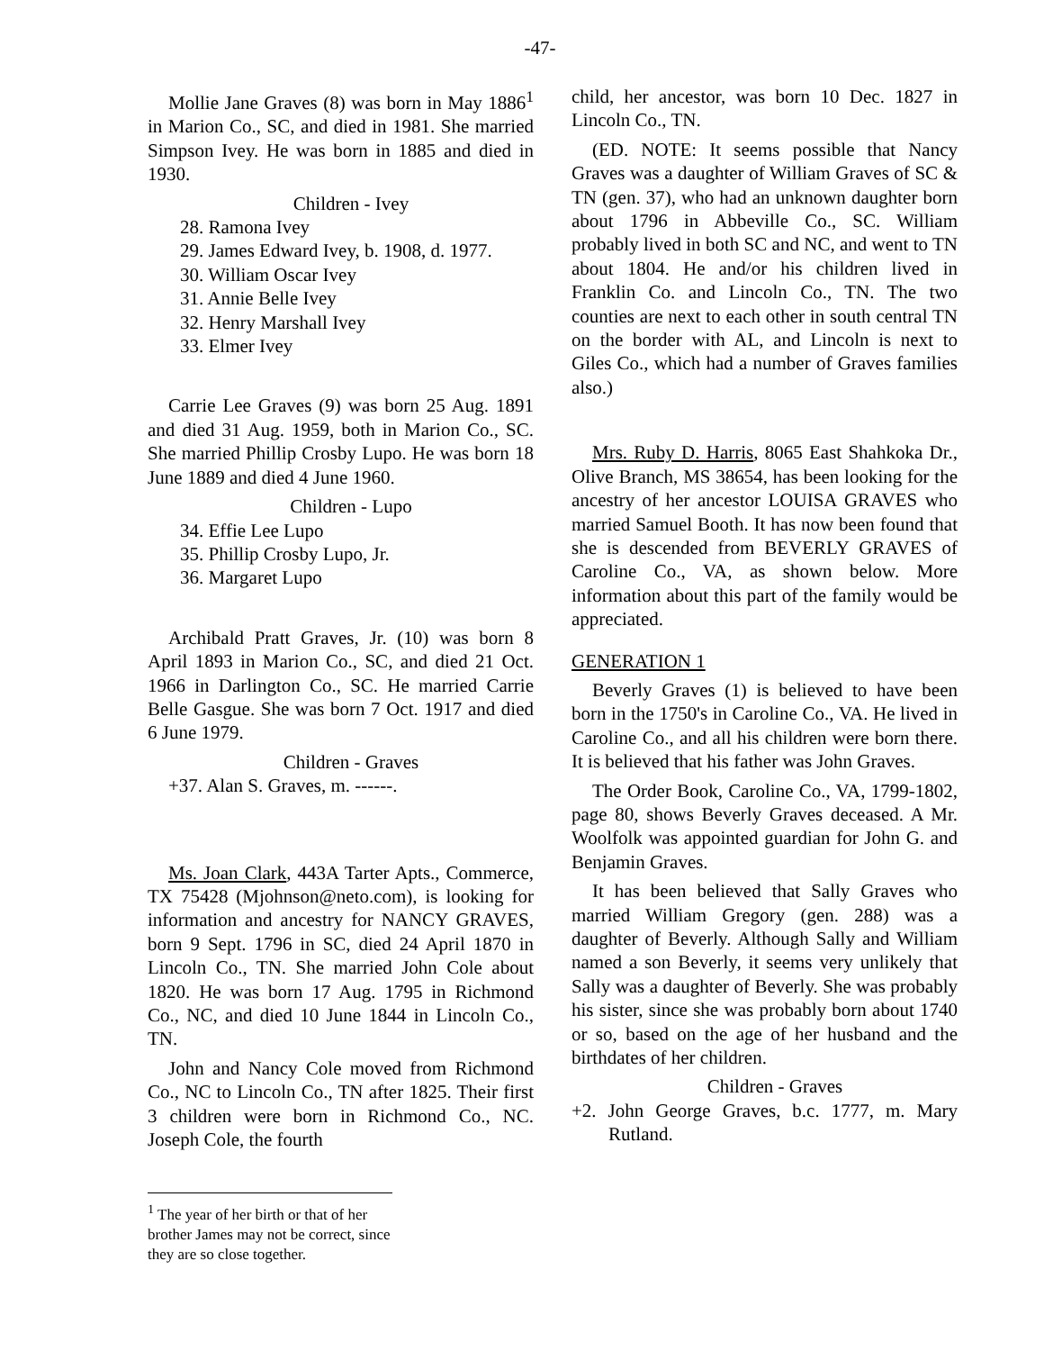-47-
Mollie Jane Graves (8) was born in May 1886<sup>1</sup> in Marion Co., SC, and died in 1981. She married Simpson Ivey. He was born in 1885 and died in 1930.
Children - Ivey
28. Ramona Ivey
29. James Edward Ivey, b. 1908, d. 1977.
30. William Oscar Ivey
31. Annie Belle Ivey
32. Henry Marshall Ivey
33. Elmer Ivey
Carrie Lee Graves (9) was born 25 Aug. 1891 and died 31 Aug. 1959, both in Marion Co., SC. She married Phillip Crosby Lupo. He was born 18 June 1889 and died 4 June 1960.
Children - Lupo
34. Effie Lee Lupo
35. Phillip Crosby Lupo, Jr.
36. Margaret Lupo
Archibald Pratt Graves, Jr. (10) was born 8 April 1893 in Marion Co., SC, and died 21 Oct. 1966 in Darlington Co., SC. He married Carrie Belle Gasgue. She was born 7 Oct. 1917 and died 6 June 1979.
Children - Graves
+37. Alan S. Graves, m. ------.
Ms. Joan Clark, 443A Tarter Apts., Commerce, TX 75428 (Mjohnson@neto.com), is looking for information and ancestry for NANCY GRAVES, born 9 Sept. 1796 in SC, died 24 April 1870 in Lincoln Co., TN. She married John Cole about 1820. He was born 17 Aug. 1795 in Richmond Co., NC, and died 10 June 1844 in Lincoln Co., TN.
John and Nancy Cole moved from Richmond Co., NC to Lincoln Co., TN after 1825. Their first 3 children were born in Richmond Co., NC. Joseph Cole, the fourth
<sup>1</sup> The year of her birth or that of her brother James may not be correct, since they are so close together.
child, her ancestor, was born 10 Dec. 1827 in Lincoln Co., TN.
(ED. NOTE: It seems possible that Nancy Graves was a daughter of William Graves of SC & TN (gen. 37), who had an unknown daughter born about 1796 in Abbeville Co., SC. William probably lived in both SC and NC, and went to TN about 1804. He and/or his children lived in Franklin Co. and Lincoln Co., TN. The two counties are next to each other in south central TN on the border with AL, and Lincoln is next to Giles Co., which had a number of Graves families also.)
Mrs. Ruby D. Harris, 8065 East Shahkoka Dr., Olive Branch, MS 38654, has been looking for the ancestry of her ancestor LOUISA GRAVES who married Samuel Booth. It has now been found that she is descended from BEVERLY GRAVES of Caroline Co., VA, as shown below. More information about this part of the family would be appreciated.
GENERATION 1
Beverly Graves (1) is believed to have been born in the 1750's in Caroline Co., VA. He lived in Caroline Co., and all his children were born there. It is believed that his father was John Graves.
The Order Book, Caroline Co., VA, 1799-1802, page 80, shows Beverly Graves deceased. A Mr. Woolfolk was appointed guardian for John G. and Benjamin Graves.
It has been believed that Sally Graves who married William Gregory (gen. 288) was a daughter of Beverly. Although Sally and William named a son Beverly, it seems very unlikely that Sally was a daughter of Beverly. She was probably his sister, since she was probably born about 1740 or so, based on the age of her husband and the birthdates of her children.
Children - Graves
+2. John George Graves, b.c. 1777, m. Mary Rutland.